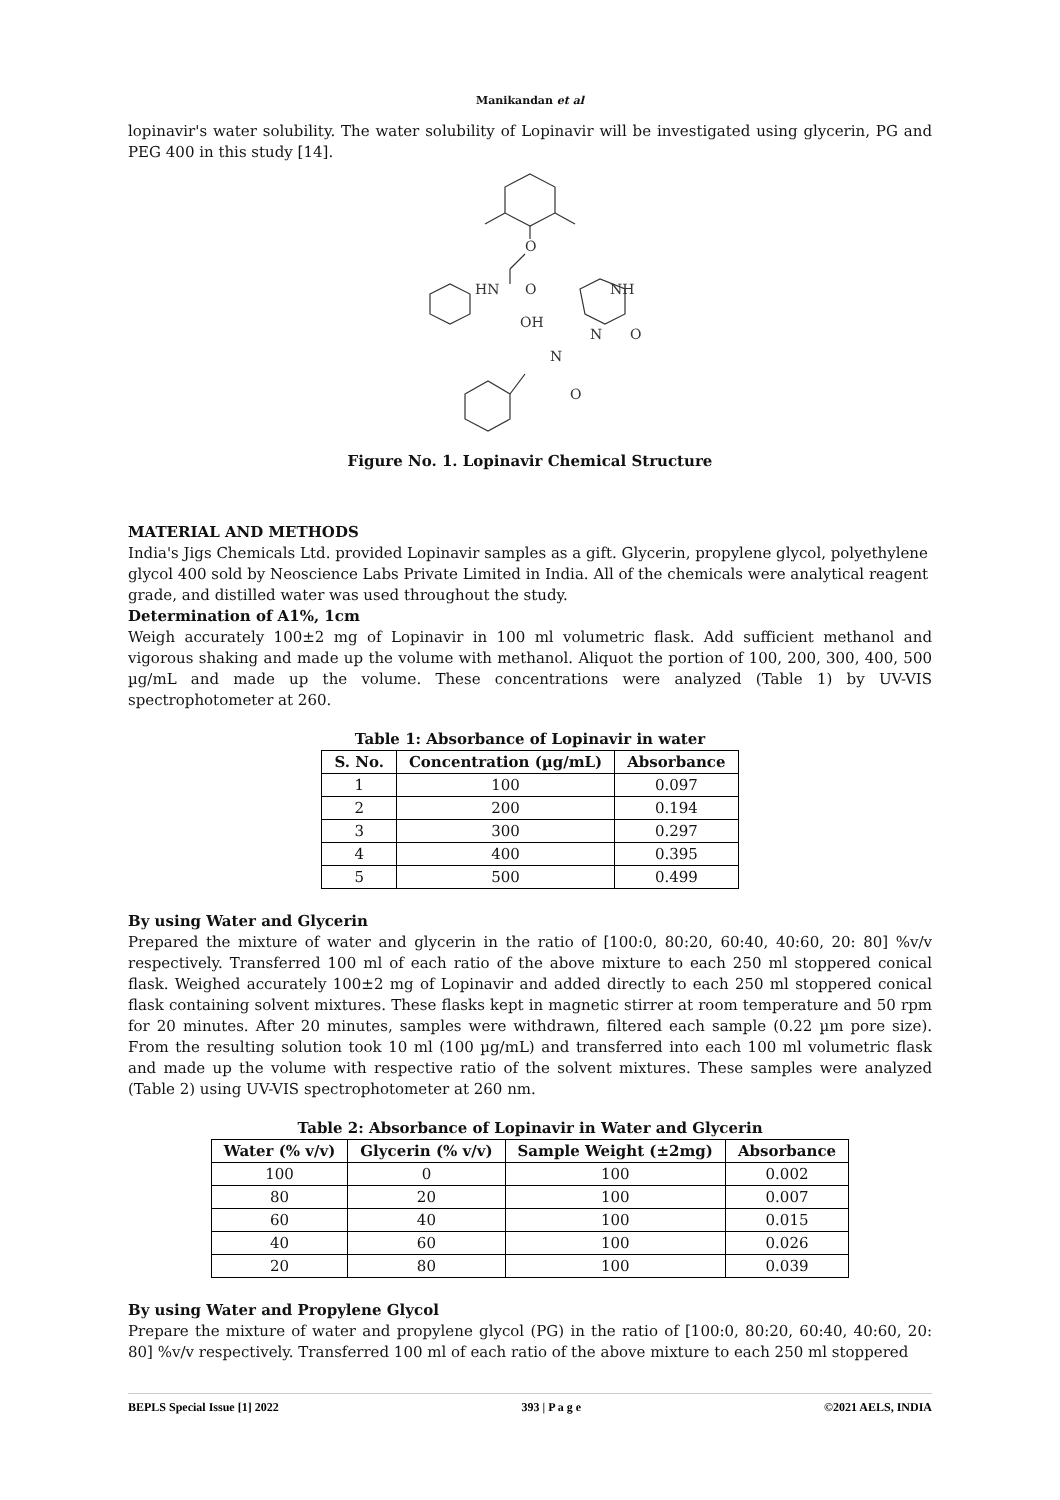Manikandan et al
lopinavir's water solubility. The water solubility of Lopinavir will be investigated using glycerin, PG and PEG 400 in this study [14].
O
HN
O
OH
NH
N
O
N
O
Figure No. 1. Lopinavir Chemical Structure
MATERIAL AND METHODS
India's Jigs Chemicals Ltd. provided Lopinavir samples as a gift. Glycerin, propylene glycol, polyethylene glycol 400 sold by Neoscience Labs Private Limited in India. All of the chemicals were analytical reagent grade, and distilled water was used throughout the study.
Determination of A1%, 1cm
Weigh accurately 100±2 mg of Lopinavir in 100 ml volumetric flask. Add sufficient methanol and vigorous shaking and made up the volume with methanol. Aliquot the portion of 100, 200, 300, 400, 500 µg/mL and made up the volume. These concentrations were analyzed (Table 1) by UV-VIS spectrophotometer at 260.
Table 1: Absorbance of Lopinavir in water
| S. No. | Concentration (µg/mL) | Absorbance |
| --- | --- | --- |
| 1 | 100 | 0.097 |
| 2 | 200 | 0.194 |
| 3 | 300 | 0.297 |
| 4 | 400 | 0.395 |
| 5 | 500 | 0.499 |
By using Water and Glycerin
Prepared the mixture of water and glycerin in the ratio of [100:0, 80:20, 60:40, 40:60, 20: 80] %v/v respectively. Transferred 100 ml of each ratio of the above mixture to each 250 ml stoppered conical flask. Weighed accurately 100±2 mg of Lopinavir and added directly to each 250 ml stoppered conical flask containing solvent mixtures. These flasks kept in magnetic stirrer at room temperature and 50 rpm for 20 minutes. After 20 minutes, samples were withdrawn, filtered each sample (0.22 µm pore size). From the resulting solution took 10 ml (100 µg/mL) and transferred into each 100 ml volumetric flask and made up the volume with respective ratio of the solvent mixtures. These samples were analyzed (Table 2) using UV-VIS spectrophotometer at 260 nm.
Table 2: Absorbance of Lopinavir in Water and Glycerin
| Water (% v/v) | Glycerin (% v/v) | Sample Weight (±2mg) | Absorbance |
| --- | --- | --- | --- |
| 100 | 0 | 100 | 0.002 |
| 80 | 20 | 100 | 0.007 |
| 60 | 40 | 100 | 0.015 |
| 40 | 60 | 100 | 0.026 |
| 20 | 80 | 100 | 0.039 |
By using Water and Propylene Glycol
Prepare the mixture of water and propylene glycol (PG) in the ratio of [100:0, 80:20, 60:40, 40:60, 20: 80] %v/v respectively. Transferred 100 ml of each ratio of the above mixture to each 250 ml stoppered
BEPLS Special Issue [1] 2022 393 | P a g e ©2021 AELS, INDIA